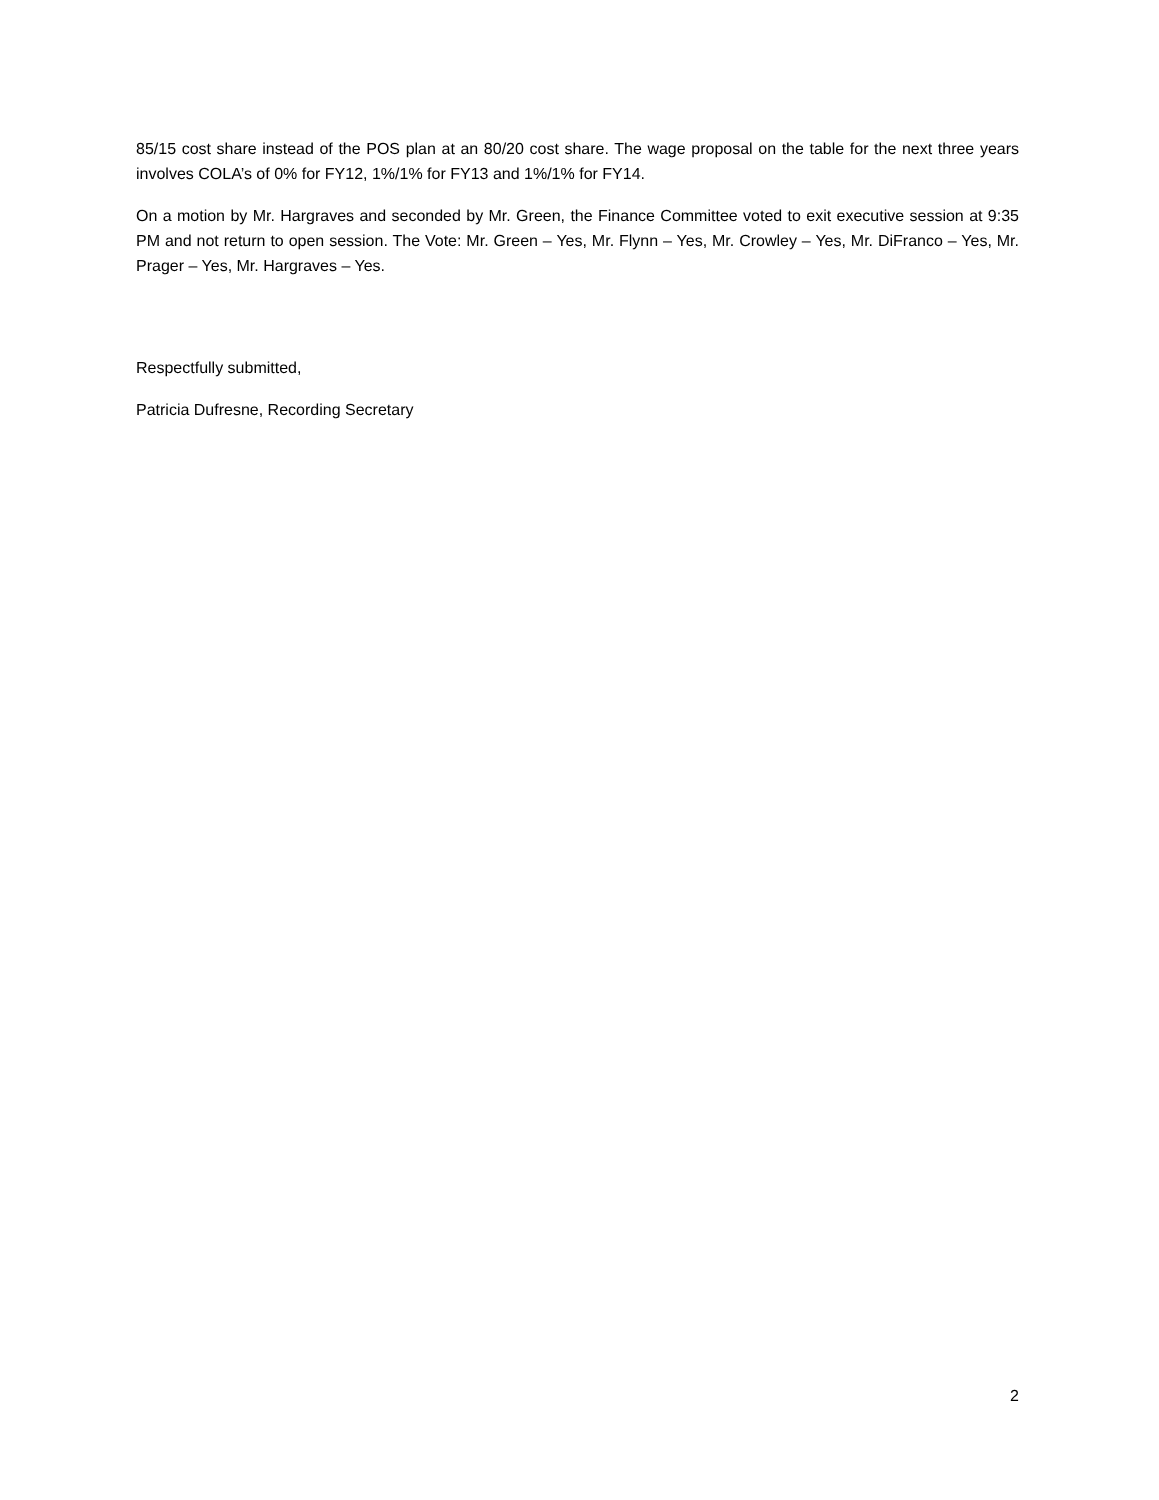85/15 cost share instead of the POS plan at an 80/20 cost share. The wage proposal on the table for the next three years involves COLA’s of 0% for FY12, 1%/1% for FY13 and 1%/1% for FY14.
On a motion by Mr. Hargraves and seconded by Mr. Green, the Finance Committee voted to exit executive session at 9:35 PM and not return to open session. The Vote: Mr. Green – Yes, Mr. Flynn – Yes, Mr. Crowley – Yes, Mr. DiFranco – Yes, Mr. Prager – Yes, Mr. Hargraves – Yes.
Respectfully submitted,
Patricia Dufresne, Recording Secretary
2